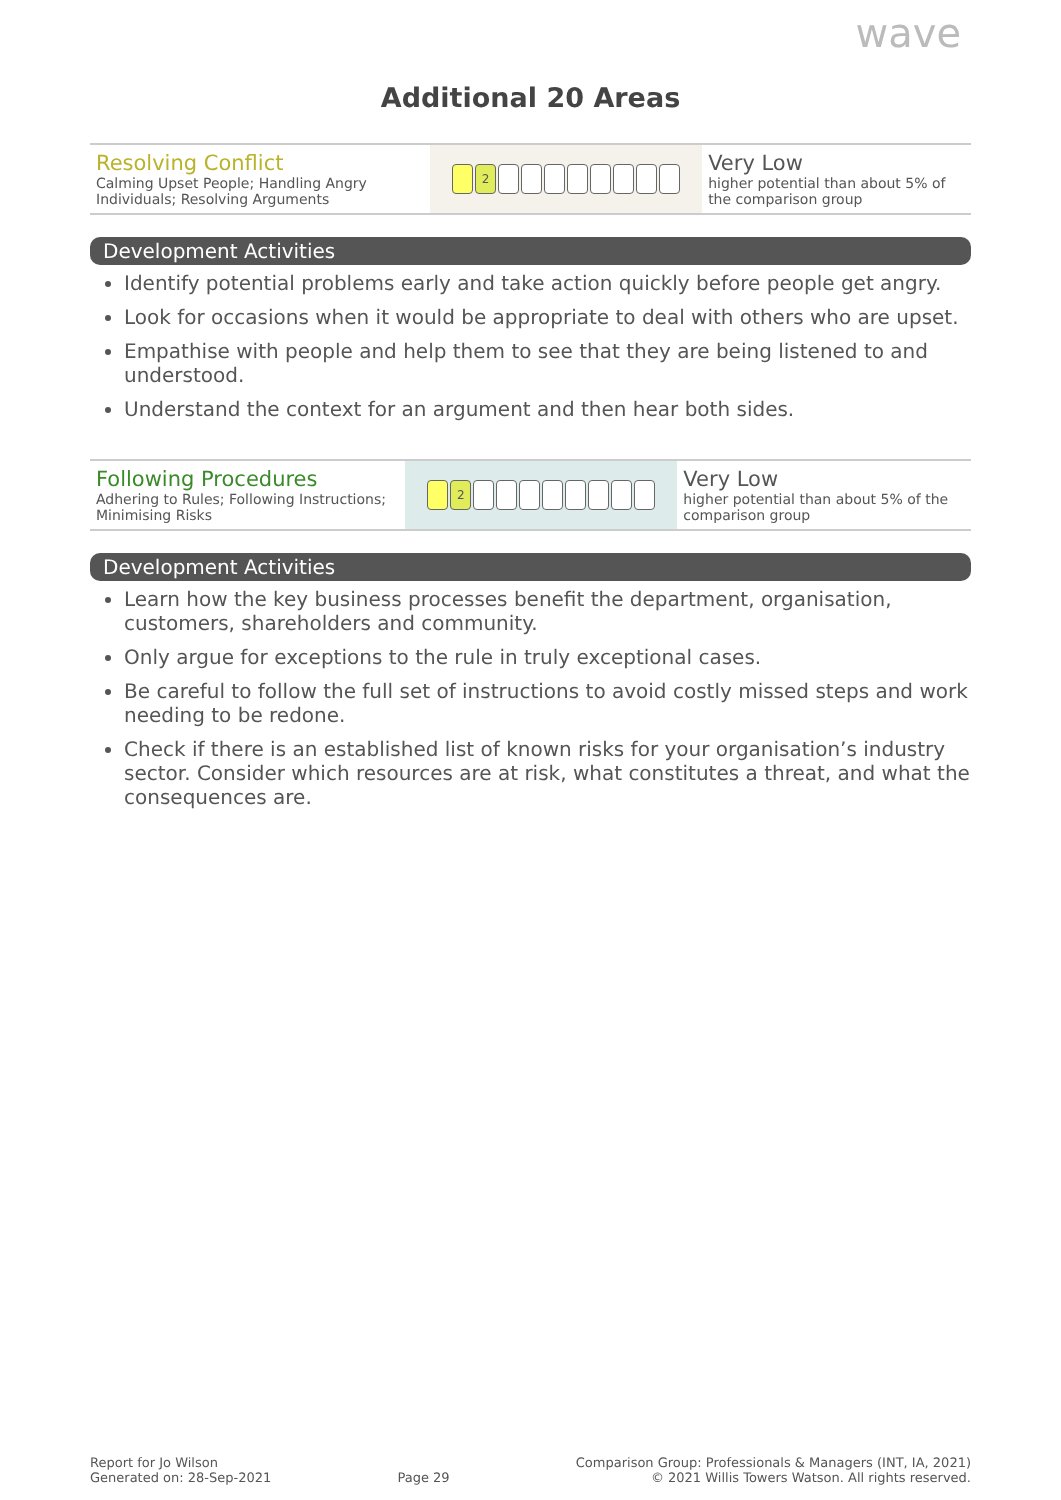wave
Additional 20 Areas
| Resolving Conflict Calming Upset People; Handling Angry Individuals; Resolving Arguments | 2 | Very Low higher potential than about 5% of the comparison group |
Development Activities
Identify potential problems early and take action quickly before people get angry.
Look for occasions when it would be appropriate to deal with others who are upset.
Empathise with people and help them to see that they are being listened to and understood.
Understand the context for an argument and then hear both sides.
| Following Procedures Adhering to Rules; Following Instructions; Minimising Risks | 2 | Very Low higher potential than about 5% of the comparison group |
Development Activities
Learn how the key business processes benefit the department, organisation, customers, shareholders and community.
Only argue for exceptions to the rule in truly exceptional cases.
Be careful to follow the full set of instructions to avoid costly missed steps and work needing to be redone.
Check if there is an established list of known risks for your organisation’s industry sector. Consider which resources are at risk, what constitutes a threat, and what the consequences are.
Report for Jo Wilson
Generated on: 28-Sep-2021
Page 29
Comparison Group: Professionals & Managers (INT, IA, 2021)
© 2021 Willis Towers Watson. All rights reserved.